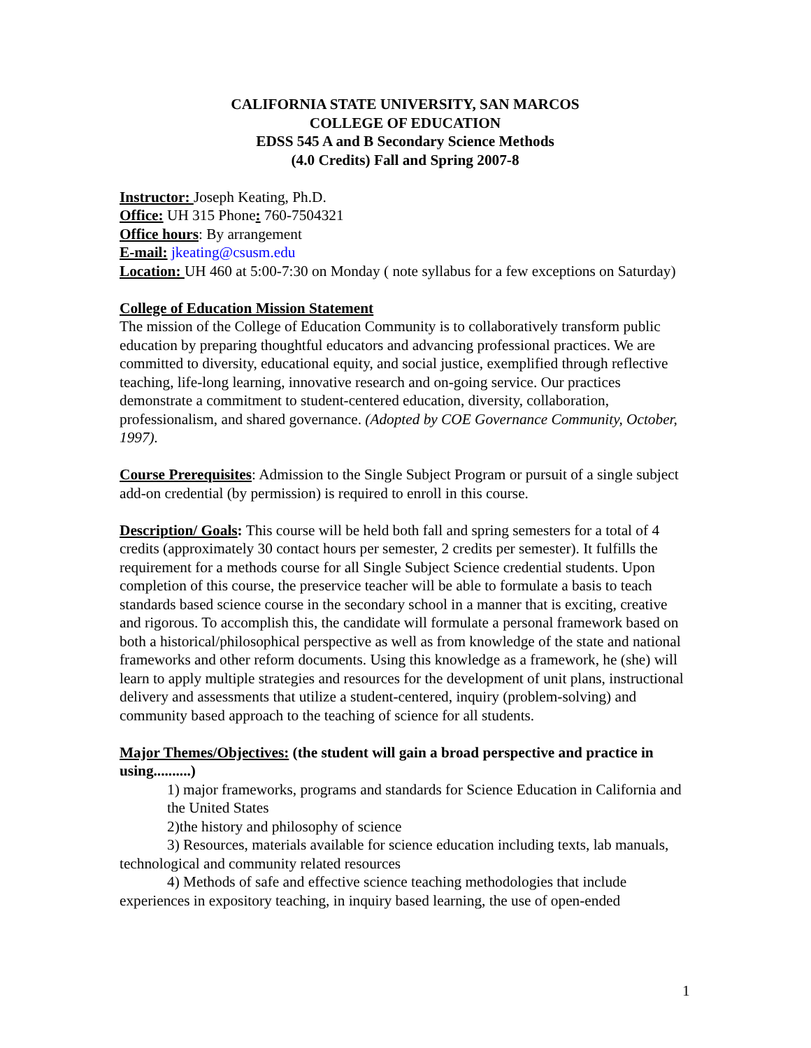CALIFORNIA STATE UNIVERSITY, SAN MARCOS
COLLEGE OF EDUCATION
EDSS 545 A and B Secondary Science Methods
(4.0 Credits) Fall and Spring 2007-8
Instructor: Joseph Keating, Ph.D.
Office: UH 315 Phone: 760-7504321
Office hours: By arrangement
E-mail: jkeating@csusm.edu
Location: UH 460 at 5:00-7:30 on Monday ( note syllabus for a few exceptions on Saturday)
College of Education Mission Statement
The mission of the College of Education Community is to collaboratively transform public education by preparing thoughtful educators and advancing professional practices. We are committed to diversity, educational equity, and social justice, exemplified through reflective teaching, life-long learning, innovative research and on-going service. Our practices demonstrate a commitment to student-centered education, diversity, collaboration, professionalism, and shared governance. (Adopted by COE Governance Community, October, 1997).
Course Prerequisites: Admission to the Single Subject Program or pursuit of a single subject add-on credential (by permission) is required to enroll in this course.
Description/ Goals: This course will be held both fall and spring semesters for a total of 4 credits (approximately 30 contact hours per semester, 2 credits per semester). It fulfills the requirement for a methods course for all Single Subject Science credential students. Upon completion of this course, the preservice teacher will be able to formulate a basis to teach standards based science course in the secondary school in a manner that is exciting, creative and rigorous. To accomplish this, the candidate will formulate a personal framework based on both a historical/philosophical perspective as well as from knowledge of the state and national frameworks and other reform documents. Using this knowledge as a framework, he (she) will learn to apply multiple strategies and resources for the development of unit plans, instructional delivery and assessments that utilize a student-centered, inquiry (problem-solving) and community based approach to the teaching of science for all students.
Major Themes/Objectives: (the student will gain a broad perspective and practice in using..........)
1) major frameworks, programs and standards for Science Education in California and the United States
2)the history and philosophy of science
3) Resources, materials available for science education including texts, lab manuals, technological and community related resources
4) Methods of safe and effective science teaching methodologies that include experiences in expository teaching, in inquiry based learning, the use of open-ended
1